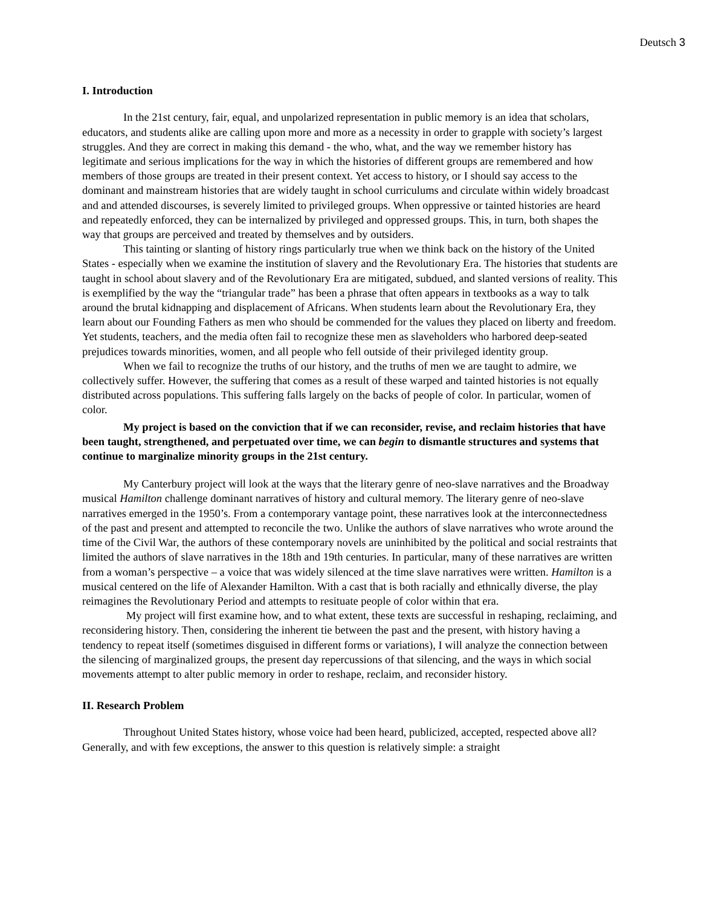Deutsch 3
I. Introduction
In the 21st century, fair, equal, and unpolarized representation in public memory is an idea that scholars, educators, and students alike are calling upon more and more as a necessity in order to grapple with society’s largest struggles. And they are correct in making this demand - the who, what, and the way we remember history has legitimate and serious implications for the way in which the histories of different groups are remembered and how members of those groups are treated in their present context. Yet access to history, or I should say access to the dominant and mainstream histories that are widely taught in school curriculums and circulate within widely broadcast and and attended discourses, is severely limited to privileged groups. When oppressive or tainted histories are heard and repeatedly enforced, they can be internalized by privileged and oppressed groups. This, in turn, both shapes the way that groups are perceived and treated by themselves and by outsiders.
This tainting or slanting of history rings particularly true when we think back on the history of the United States - especially when we examine the institution of slavery and the Revolutionary Era. The histories that students are taught in school about slavery and of the Revolutionary Era are mitigated, subdued, and slanted versions of reality. This is exemplified by the way the “triangular trade” has been a phrase that often appears in textbooks as a way to talk around the brutal kidnapping and displacement of Africans. When students learn about the Revolutionary Era, they learn about our Founding Fathers as men who should be commended for the values they placed on liberty and freedom. Yet students, teachers, and the media often fail to recognize these men as slaveholders who harbored deep-seated prejudices towards minorities, women, and all people who fell outside of their privileged identity group.
When we fail to recognize the truths of our history, and the truths of men we are taught to admire, we collectively suffer. However, the suffering that comes as a result of these warped and tainted histories is not equally distributed across populations. This suffering falls largely on the backs of people of color. In particular, women of color.
My project is based on the conviction that if we can reconsider, revise, and reclaim histories that have been taught, strengthened, and perpetuated over time, we can begin to dismantle structures and systems that continue to marginalize minority groups in the 21st century.
My Canterbury project will look at the ways that the literary genre of neo-slave narratives and the Broadway musical Hamilton challenge dominant narratives of history and cultural memory. The literary genre of neo-slave narratives emerged in the 1950’s. From a contemporary vantage point, these narratives look at the interconnectedness of the past and present and attempted to reconcile the two. Unlike the authors of slave narratives who wrote around the time of the Civil War, the authors of these contemporary novels are uninhibited by the political and social restraints that limited the authors of slave narratives in the 18th and 19th centuries. In particular, many of these narratives are written from a woman’s perspective – a voice that was widely silenced at the time slave narratives were written. Hamilton is a musical centered on the life of Alexander Hamilton. With a cast that is both racially and ethnically diverse, the play reimagines the Revolutionary Period and attempts to resituate people of color within that era.
My project will first examine how, and to what extent, these texts are successful in reshaping, reclaiming, and reconsidering history. Then, considering the inherent tie between the past and the present, with history having a tendency to repeat itself (sometimes disguised in different forms or variations), I will analyze the connection between the silencing of marginalized groups, the present day repercussions of that silencing, and the ways in which social movements attempt to alter public memory in order to reshape, reclaim, and reconsider history.
II. Research Problem
Throughout United States history, whose voice had been heard, publicized, accepted, respected above all? Generally, and with few exceptions, the answer to this question is relatively simple: a straight